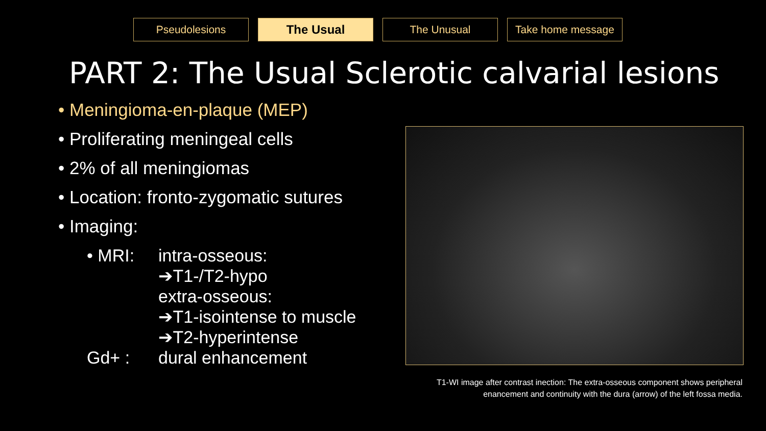Pseudolesions The Usual The Unusual Take home message
PART 2: The Usual Sclerotic calvarial lesions
• Meningioma-en-plaque (MEP)
• Proliferating meningeal cells
• 2% of all meningiomas
• Location: fronto-zygomatic sutures
• Imaging:
• MRI:
intra-osseous:
➔T1-/T2-hypo
extra-osseous:
➔T1-isointense to muscle
➔T2-hyperintense
Gd+ :
dural enhancement
T1-WI image after contrast inection: The extra-osseous component shows peripheral enancement and continuity with the dura (arrow) of the left fossa media.